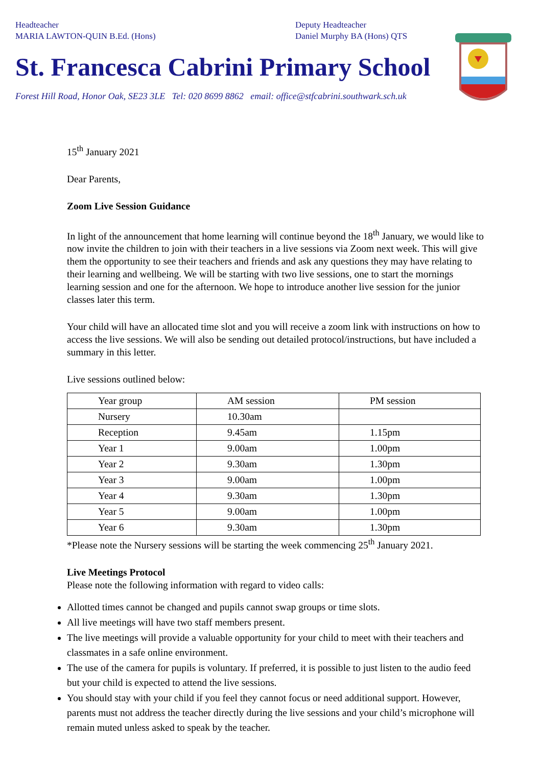Headteacher
MARIA LAWTON-QUIN B.Ed. (Hons)
Deputy Headteacher
Daniel Murphy BA (Hons) QTS
St. Francesca Cabrini Primary School
Forest Hill Road, Honor Oak, SE23 3LE Tel: 020 8699 8862 email: office@stfcabrini.southwark.sch.uk
15<sup>th</sup> January 2021
Dear Parents,
Zoom Live Session Guidance
In light of the announcement that home learning will continue beyond the 18<sup>th</sup> January, we would like to now invite the children to join with their teachers in a live sessions via Zoom next week. This will give them the opportunity to see their teachers and friends and ask any questions they may have relating to their learning and wellbeing. We will be starting with two live sessions, one to start the mornings learning session and one for the afternoon. We hope to introduce another live session for the junior classes later this term.
Your child will have an allocated time slot and you will receive a zoom link with instructions on how to access the live sessions. We will also be sending out detailed protocol/instructions, but have included a summary in this letter.
Live sessions outlined below:
| Year group | AM session | PM session |
| Nursery | 10.30am | |
| Reception | 9.45am | 1.15pm |
| Year 1 | 9.00am | 1.00pm |
| Year 2 | 9.30am | 1.30pm |
| Year 3 | 9.00am | 1.00pm |
| Year 4 | 9.30am | 1.30pm |
| Year 5 | 9.00am | 1.00pm |
| Year 6 | 9.30am | 1.30pm |
*Please note the Nursery sessions will be starting the week commencing 25<sup>th</sup> January 2021.
Live Meetings Protocol
Please note the following information with regard to video calls:
Allotted times cannot be changed and pupils cannot swap groups or time slots.
All live meetings will have two staff members present.
The live meetings will provide a valuable opportunity for your child to meet with their teachers and classmates in a safe online environment.
The use of the camera for pupils is voluntary. If preferred, it is possible to just listen to the audio feed but your child is expected to attend the live sessions.
You should stay with your child if you feel they cannot focus or need additional support. However, parents must not address the teacher directly during the live sessions and your child’s microphone will remain muted unless asked to speak by the teacher.